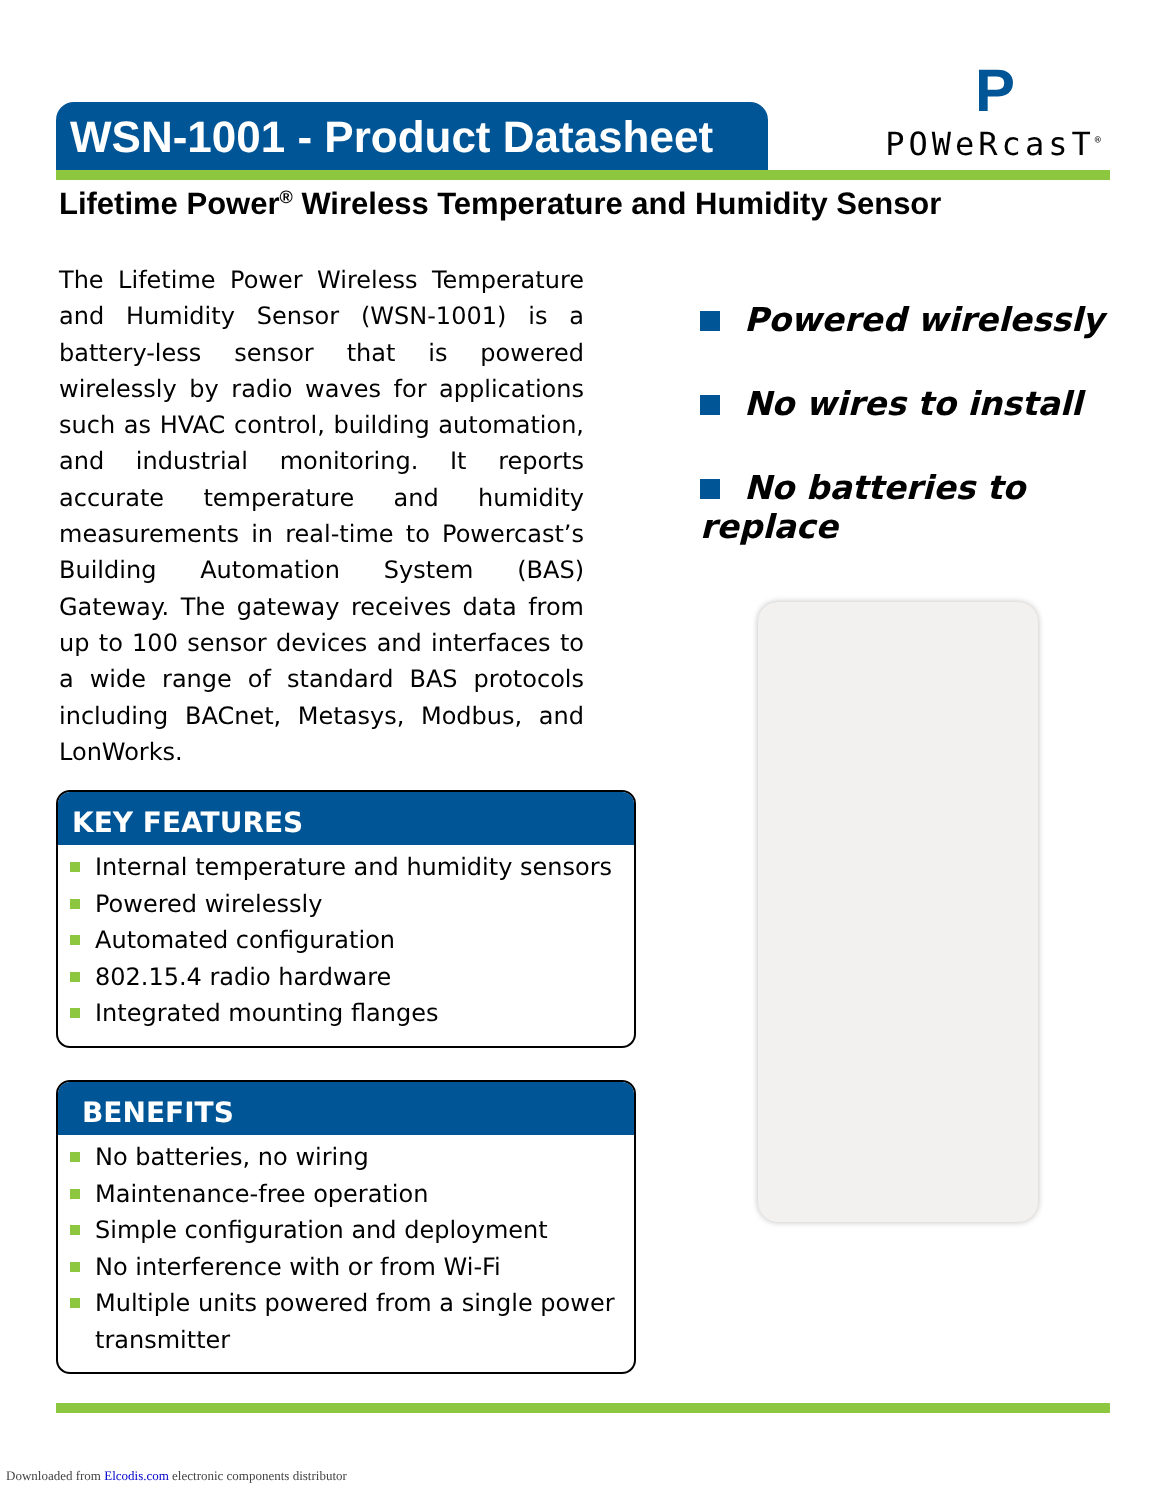WSN-1001 - Product Datasheet
P
POWeRcasT<sup>®</sup>
Lifetime Power<sup>®</sup> Wireless Temperature and Humidity Sensor
The Lifetime Power Wireless Temperature and Humidity Sensor (WSN-1001) is a battery-less sensor that is powered wirelessly by radio waves for applications such as HVAC control, building automation, and industrial monitoring. It reports accurate temperature and humidity measurements in real-time to Powercast’s Building Automation System (BAS) Gateway. The gateway receives data from up to 100 sensor devices and interfaces to a wide range of standard BAS protocols including BACnet, Metasys, Modbus, and LonWorks.
Powered wirelessly
No wires to install
No batteries to replace
KEY FEATURES
Internal temperature and humidity sensors
Powered wirelessly
Automated configuration
802.15.4 radio hardware
Integrated mounting flanges
BENEFITS
No batteries, no wiring
Maintenance-free operation
Simple configuration and deployment
No interference with or from Wi-Fi
Multiple units powered from a single power transmitter
Downloaded from Elcodis.com electronic components distributor